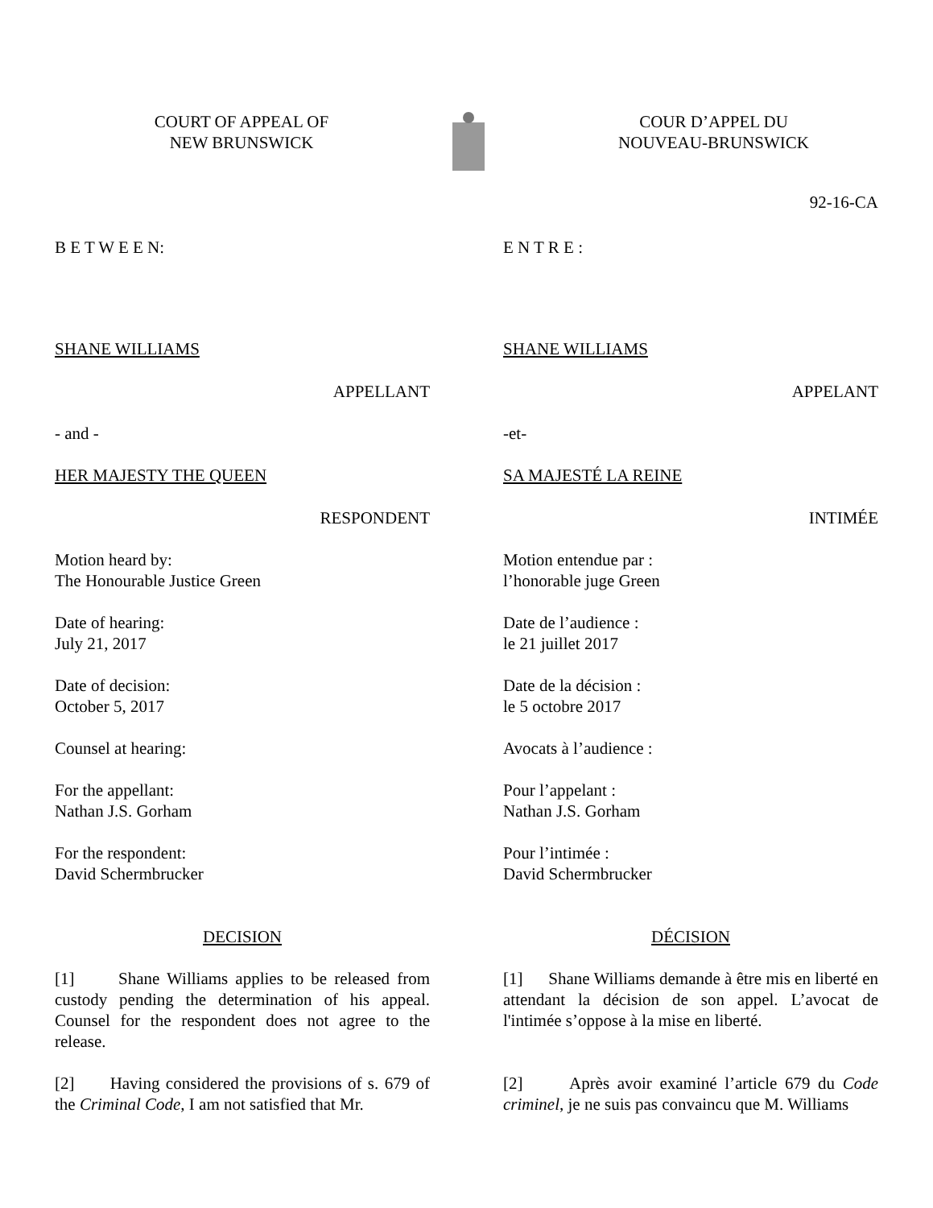COURT OF APPEAL OF
NEW BRUNSWICK
COUR D’APPEL DU
NOUVEAU-BRUNSWICK
92-16-CA
B E T W E E N:
SHANE WILLIAMS
APPELLANT
- and -
HER MAJESTY THE QUEEN
RESPONDENT
Motion heard by:
The Honourable Justice Green
Date of hearing:
July 21, 2017
Date of decision:
October 5, 2017
Counsel at hearing:
For the appellant:
Nathan J.S. Gorham
For the respondent:
David Schermbrucker
DECISION
[1] Shane Williams applies to be released from custody pending the determination of his appeal. Counsel for the respondent does not agree to the release.
[2] Having considered the provisions of s. 679 of the Criminal Code, I am not satisfied that Mr.
E N T R E :
SHANE WILLIAMS
APPELANT
-et-
SA MAJESTÉ LA REINE
INTIMÉE
Motion entendue par :
l’honorable juge Green
Date de l’audience :
le 21 juillet 2017
Date de la décision :
le 5 octobre 2017
Avocats à l’audience :
Pour l’appelant :
Nathan J.S. Gorham
Pour l’intimée :
David Schermbrucker
DÉCISION
[1] Shane Williams demande à être mis en liberté en attendant la décision de son appel. L’avocat de l'intimée s’oppose à la mise en liberté.
[2] Après avoir examiné l’article 679 du Code criminel, je ne suis pas convaincu que M. Williams